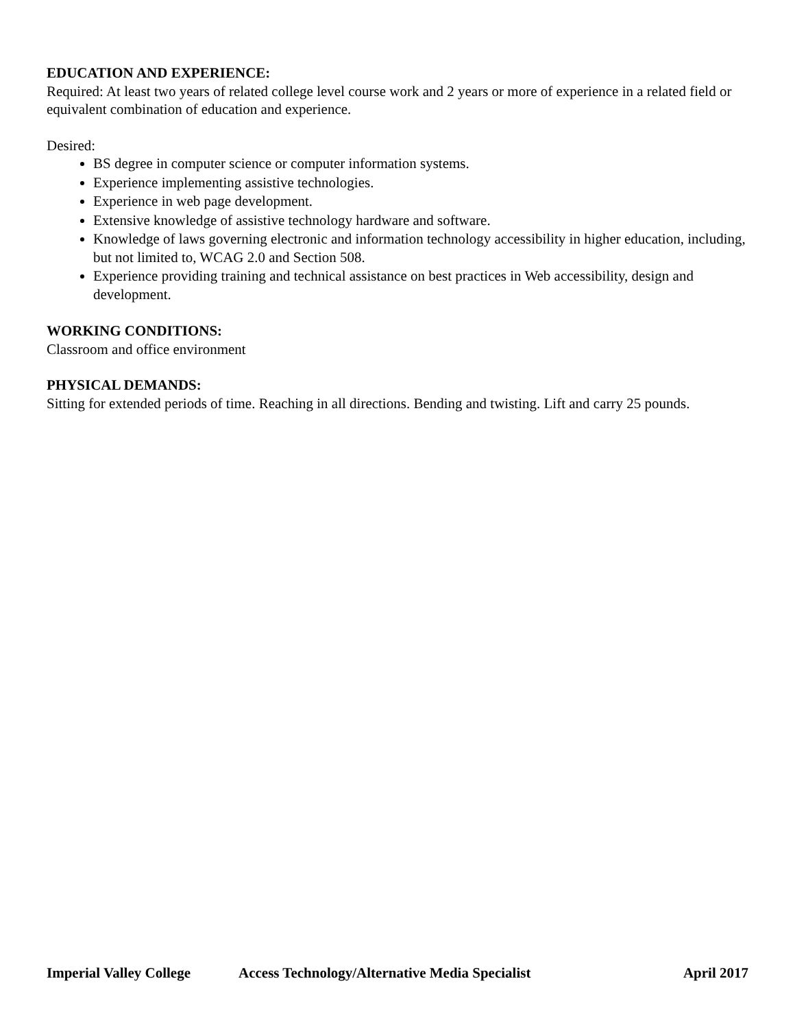EDUCATION AND EXPERIENCE:
Required: At least two years of related college level course work and 2 years or more of experience in a related field or equivalent combination of education and experience.
Desired:
BS degree in computer science or computer information systems.
Experience implementing assistive technologies.
Experience in web page development.
Extensive knowledge of assistive technology hardware and software.
Knowledge of laws governing electronic and information technology accessibility in higher education, including, but not limited to, WCAG 2.0 and Section 508.
Experience providing training and technical assistance on best practices in Web accessibility, design and development.
WORKING CONDITIONS:
Classroom and office environment
PHYSICAL DEMANDS:
Sitting for extended periods of time. Reaching in all directions. Bending and twisting. Lift and carry 25 pounds.
Imperial Valley College Access Technology/Alternative Media Specialist April 2017